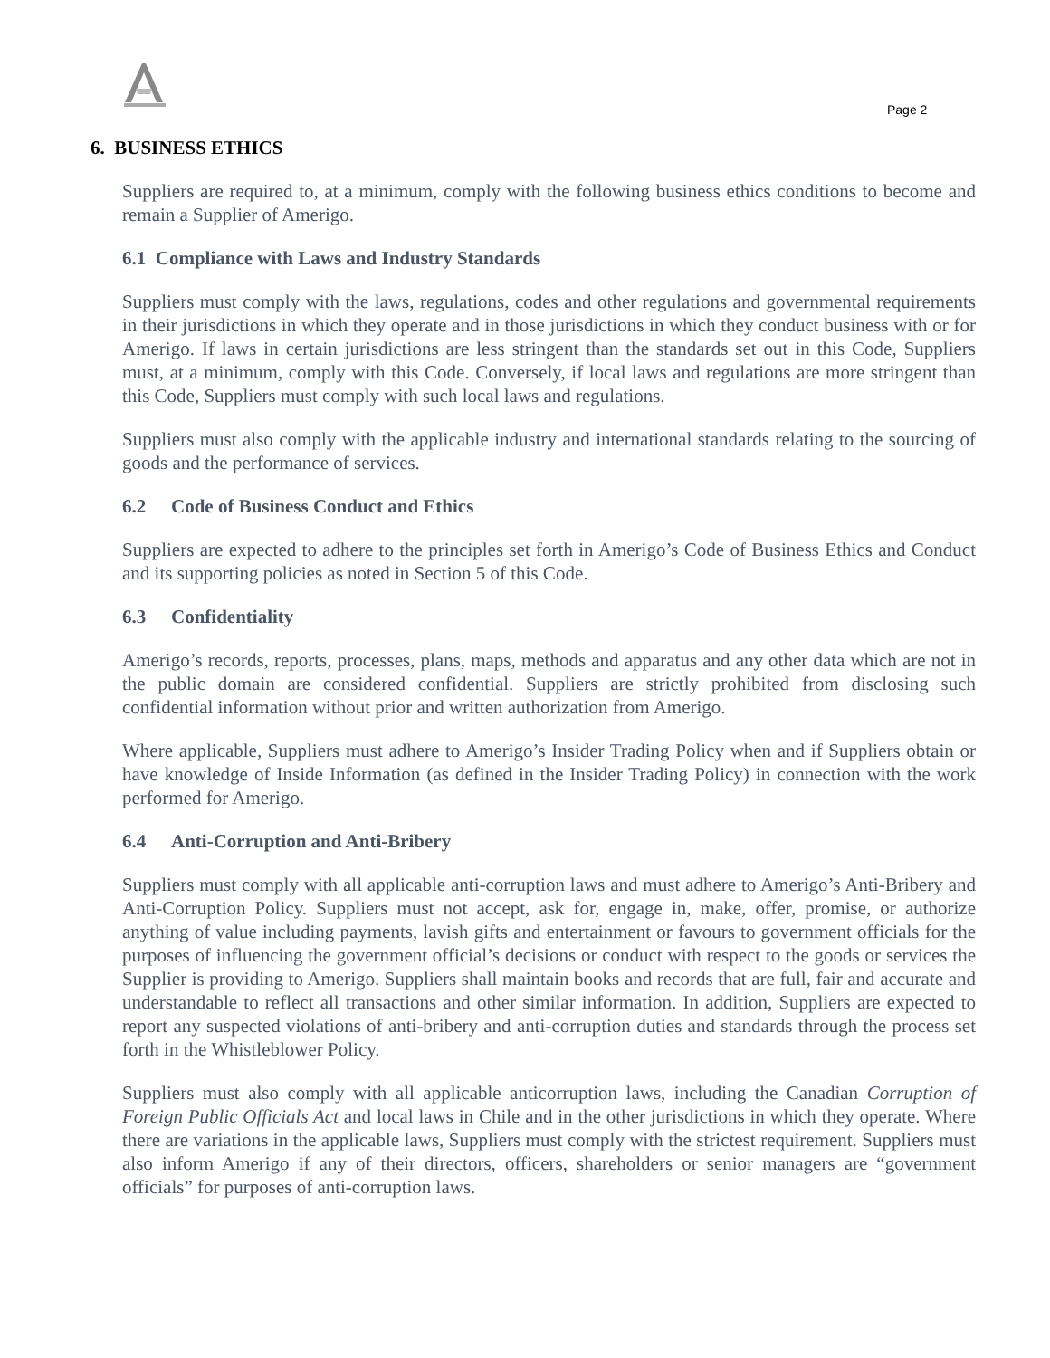Page 2
6. BUSINESS ETHICS
Suppliers are required to, at a minimum, comply with the following business ethics conditions to become and remain a Supplier of Amerigo.
6.1 Compliance with Laws and Industry Standards
Suppliers must comply with the laws, regulations, codes and other regulations and governmental requirements in their jurisdictions in which they operate and in those jurisdictions in which they conduct business with or for Amerigo. If laws in certain jurisdictions are less stringent than the standards set out in this Code, Suppliers must, at a minimum, comply with this Code. Conversely, if local laws and regulations are more stringent than this Code, Suppliers must comply with such local laws and regulations.
Suppliers must also comply with the applicable industry and international standards relating to the sourcing of goods and the performance of services.
6.2 Code of Business Conduct and Ethics
Suppliers are expected to adhere to the principles set forth in Amerigo’s Code of Business Ethics and Conduct and its supporting policies as noted in Section 5 of this Code.
6.3 Confidentiality
Amerigo’s records, reports, processes, plans, maps, methods and apparatus and any other data which are not in the public domain are considered confidential. Suppliers are strictly prohibited from disclosing such confidential information without prior and written authorization from Amerigo.
Where applicable, Suppliers must adhere to Amerigo’s Insider Trading Policy when and if Suppliers obtain or have knowledge of Inside Information (as defined in the Insider Trading Policy) in connection with the work performed for Amerigo.
6.4 Anti-Corruption and Anti-Bribery
Suppliers must comply with all applicable anti-corruption laws and must adhere to Amerigo’s Anti-Bribery and Anti-Corruption Policy. Suppliers must not accept, ask for, engage in, make, offer, promise, or authorize anything of value including payments, lavish gifts and entertainment or favours to government officials for the purposes of influencing the government official’s decisions or conduct with respect to the goods or services the Supplier is providing to Amerigo. Suppliers shall maintain books and records that are full, fair and accurate and understandable to reflect all transactions and other similar information. In addition, Suppliers are expected to report any suspected violations of anti-bribery and anti-corruption duties and standards through the process set forth in the Whistleblower Policy.
Suppliers must also comply with all applicable anticorruption laws, including the Canadian Corruption of Foreign Public Officials Act and local laws in Chile and in the other jurisdictions in which they operate. Where there are variations in the applicable laws, Suppliers must comply with the strictest requirement. Suppliers must also inform Amerigo if any of their directors, officers, shareholders or senior managers are “government officials” for purposes of anti-corruption laws.